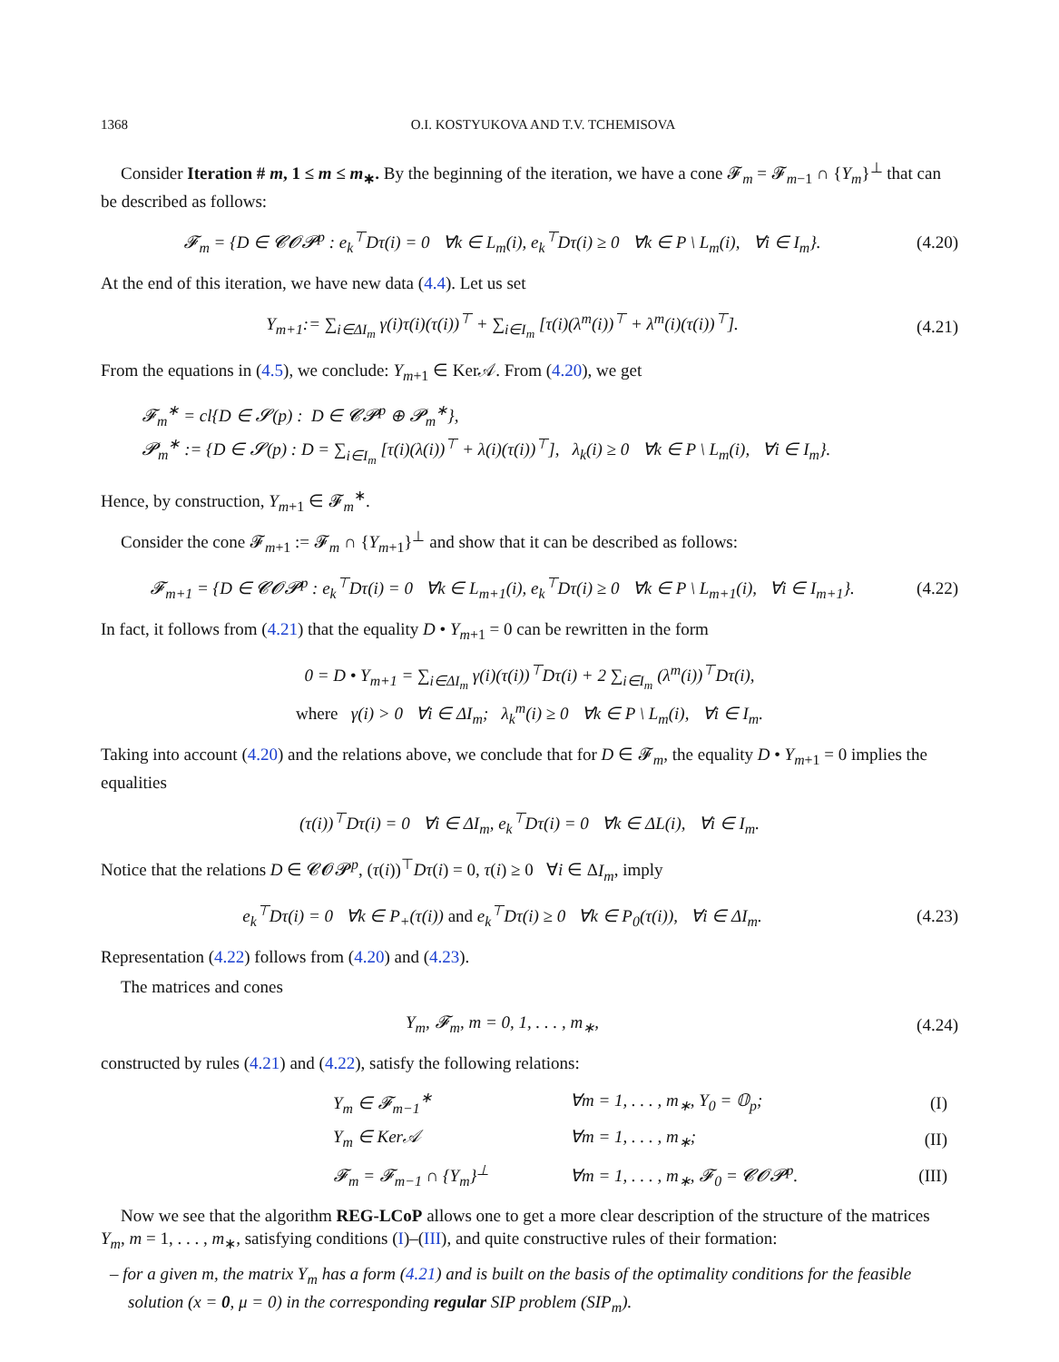1368 O.I. KOSTYUKOVA AND T.V. TCHEMISOVA
Consider Iteration # m, 1 ≤ m ≤ m<sub>∗</sub>. By the beginning of the iteration, we have a cone 𝓕<sub>m</sub> = 𝓕<sub>m−1</sub> ∩ {Y<sub>m</sub>}<sup>⊥</sup> that can be described as follows:
𝓕<sub>m</sub> = {D ∈ 𝓒𝓞𝓟<sup>p</sup> : e<sub>k</sub><sup>⊤</sup>Dτ(i) = 0 ∀k ∈ L<sub>m</sub>(i), e<sub>k</sub><sup>⊤</sup>Dτ(i) ≥ 0 ∀k ∈ P \ L<sub>m</sub>(i), ∀i ∈ I<sub>m</sub>}.
(4.20)
At the end of this iteration, we have new data (4.4). Let us set
Y<sub>m+1</sub>:= ∑<sub>i∈ΔI<sub>m</sub></sub> γ(i)τ(i)(τ(i))<sup>⊤</sup> + ∑<sub>i∈I<sub>m</sub></sub> [τ(i)(λ<sup>m</sup>(i))<sup>⊤</sup> + λ<sup>m</sup>(i)(τ(i))<sup>⊤</sup>].
(4.21)
From the equations in (4.5), we conclude: Y<sub>m+1</sub> ∈ Ker𝒜. From (4.20), we get
𝓕<sub>m</sub><sup>∗</sup> = cl{D ∈ 𝓢(p) : D ∈ 𝓒𝓟<sup>p</sup> ⊕ 𝓟<sub>m</sub><sup>∗</sup>},
𝓟<sub>m</sub><sup>∗</sup> := {D ∈ 𝓢(p) : D = ∑<sub>i∈I<sub>m</sub></sub> [τ(i)(λ(i))<sup>⊤</sup> + λ(i)(τ(i))<sup>⊤</sup>], λ<sub>k</sub>(i) ≥ 0 ∀k ∈ P \ L<sub>m</sub>(i), ∀i ∈ I<sub>m</sub>}.
Hence, by construction, Y<sub>m+1</sub> ∈ 𝓕<sub>m</sub><sup>∗</sup>.
Consider the cone 𝓕<sub>m+1</sub> := 𝓕<sub>m</sub> ∩ {Y<sub>m+1</sub>}<sup>⊥</sup> and show that it can be described as follows:
𝓕<sub>m+1</sub> = {D ∈ 𝓒𝓞𝓟<sup>p</sup> : e<sub>k</sub><sup>⊤</sup>Dτ(i) = 0 ∀k ∈ L<sub>m+1</sub>(i), e<sub>k</sub><sup>⊤</sup>Dτ(i) ≥ 0 ∀k ∈ P \ L<sub>m+1</sub>(i), ∀i ∈ I<sub>m+1</sub>}.
(4.22)
In fact, it follows from (4.21) that the equality D • Y<sub>m+1</sub> = 0 can be rewritten in the form
0 = D • Y<sub>m+1</sub> = ∑<sub>i∈ΔI<sub>m</sub></sub> γ(i)(τ(i))<sup>⊤</sup>Dτ(i) + 2 ∑<sub>i∈I<sub>m</sub></sub> (λ<sup>m</sup>(i))<sup>⊤</sup>Dτ(i),
where γ(i) > 0 ∀i ∈ ΔI<sub>m</sub>; λ<sub>k</sub><sup>m</sup>(i) ≥ 0 ∀k ∈ P \ L<sub>m</sub>(i), ∀i ∈ I<sub>m</sub>.
Taking into account (4.20) and the relations above, we conclude that for D ∈ 𝓕<sub>m</sub>, the equality D • Y<sub>m+1</sub> = 0 implies the equalities
(τ(i))<sup>⊤</sup>Dτ(i) = 0 ∀i ∈ ΔI<sub>m</sub>, e<sub>k</sub><sup>⊤</sup>Dτ(i) = 0 ∀k ∈ ΔL(i), ∀i ∈ I<sub>m</sub>.
Notice that the relations D ∈ 𝓒𝓞𝓟<sup>p</sup>, (τ(i))<sup>⊤</sup>Dτ(i) = 0, τ(i) ≥ 0 ∀i ∈ ΔI<sub>m</sub>, imply
e<sub>k</sub><sup>⊤</sup>Dτ(i) = 0 ∀k ∈ P<sub>+</sub>(τ(i)) and e<sub>k</sub><sup>⊤</sup>Dτ(i) ≥ 0 ∀k ∈ P<sub>0</sub>(τ(i)), ∀i ∈ ΔI<sub>m</sub>.
(4.23)
Representation (4.22) follows from (4.20) and (4.23).
The matrices and cones
Y<sub>m</sub>, 𝓕<sub>m</sub>, m = 0, 1, . . . , m<sub>∗</sub>,
(4.24)
constructed by rules (4.21) and (4.22), satisfy the following relations:
| | Y<sub>m</sub> ∈ 𝓕<sub>m−1</sub><sup>∗</sup> | ∀m = 1, . . . , m<sub>∗</sub>, Y<sub>0</sub> = 𝕆<sub>p</sub>; | (I) |
| | Y<sub>m</sub> ∈ Ker𝒜 | ∀m = 1, . . . , m<sub>∗</sub>; | (II) |
| | 𝓕<sub>m</sub> = 𝓕<sub>m−1</sub> ∩ {Y<sub>m</sub>}<sup>⊥</sup> | ∀m = 1, . . . , m<sub>∗</sub>, 𝓕<sub>0</sub> = 𝓒𝓞𝓟<sup>p</sup>. | (III) |
Now we see that the algorithm REG-LCoP allows one to get a more clear description of the structure of the matrices Y<sub>m</sub>, m = 1, . . . , m<sub>∗</sub>, satisfying conditions (I)–(III), and quite constructive rules of their formation:
– for a given m, the matrix Y<sub>m</sub> has a form (4.21) and is built on the basis of the optimality conditions for the feasible solution (x = 0, μ = 0) in the corresponding regular SIP problem (SIP<sub>m</sub>).